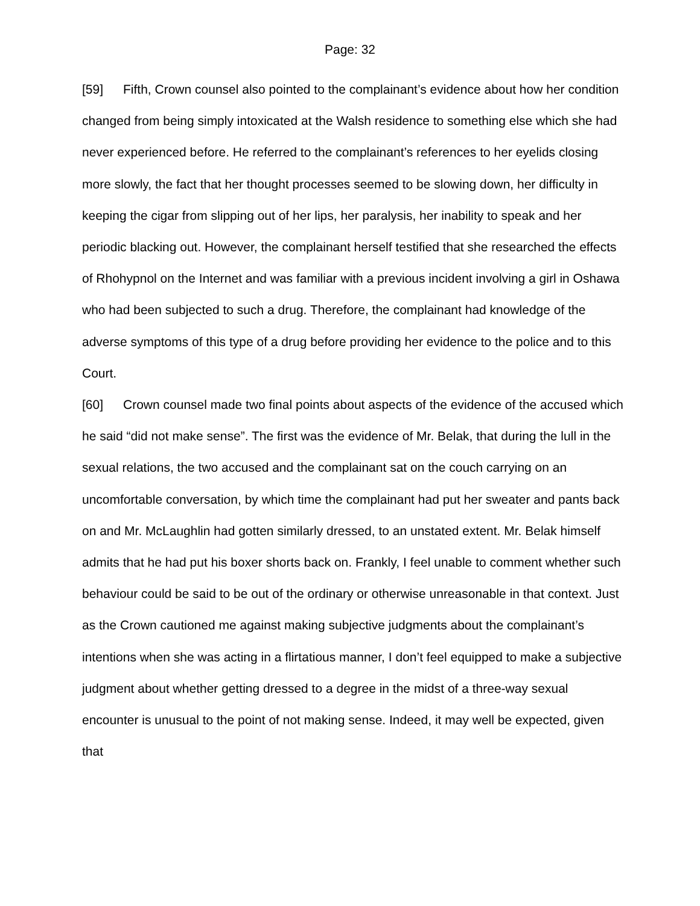Page: 32
[59] Fifth, Crown counsel also pointed to the complainant’s evidence about how her condition changed from being simply intoxicated at the Walsh residence to something else which she had never experienced before. He referred to the complainant’s references to her eyelids closing more slowly, the fact that her thought processes seemed to be slowing down, her difficulty in keeping the cigar from slipping out of her lips, her paralysis, her inability to speak and her periodic blacking out. However, the complainant herself testified that she researched the effects of Rhohypnol on the Internet and was familiar with a previous incident involving a girl in Oshawa who had been subjected to such a drug. Therefore, the complainant had knowledge of the adverse symptoms of this type of a drug before providing her evidence to the police and to this Court.
[60] Crown counsel made two final points about aspects of the evidence of the accused which he said “did not make sense”. The first was the evidence of Mr. Belak, that during the lull in the sexual relations, the two accused and the complainant sat on the couch carrying on an uncomfortable conversation, by which time the complainant had put her sweater and pants back on and Mr. McLaughlin had gotten similarly dressed, to an unstated extent. Mr. Belak himself admits that he had put his boxer shorts back on. Frankly, I feel unable to comment whether such behaviour could be said to be out of the ordinary or otherwise unreasonable in that context. Just as the Crown cautioned me against making subjective judgments about the complainant’s intentions when she was acting in a flirtatious manner, I don’t feel equipped to make a subjective judgment about whether getting dressed to a degree in the midst of a three-way sexual encounter is unusual to the point of not making sense. Indeed, it may well be expected, given that